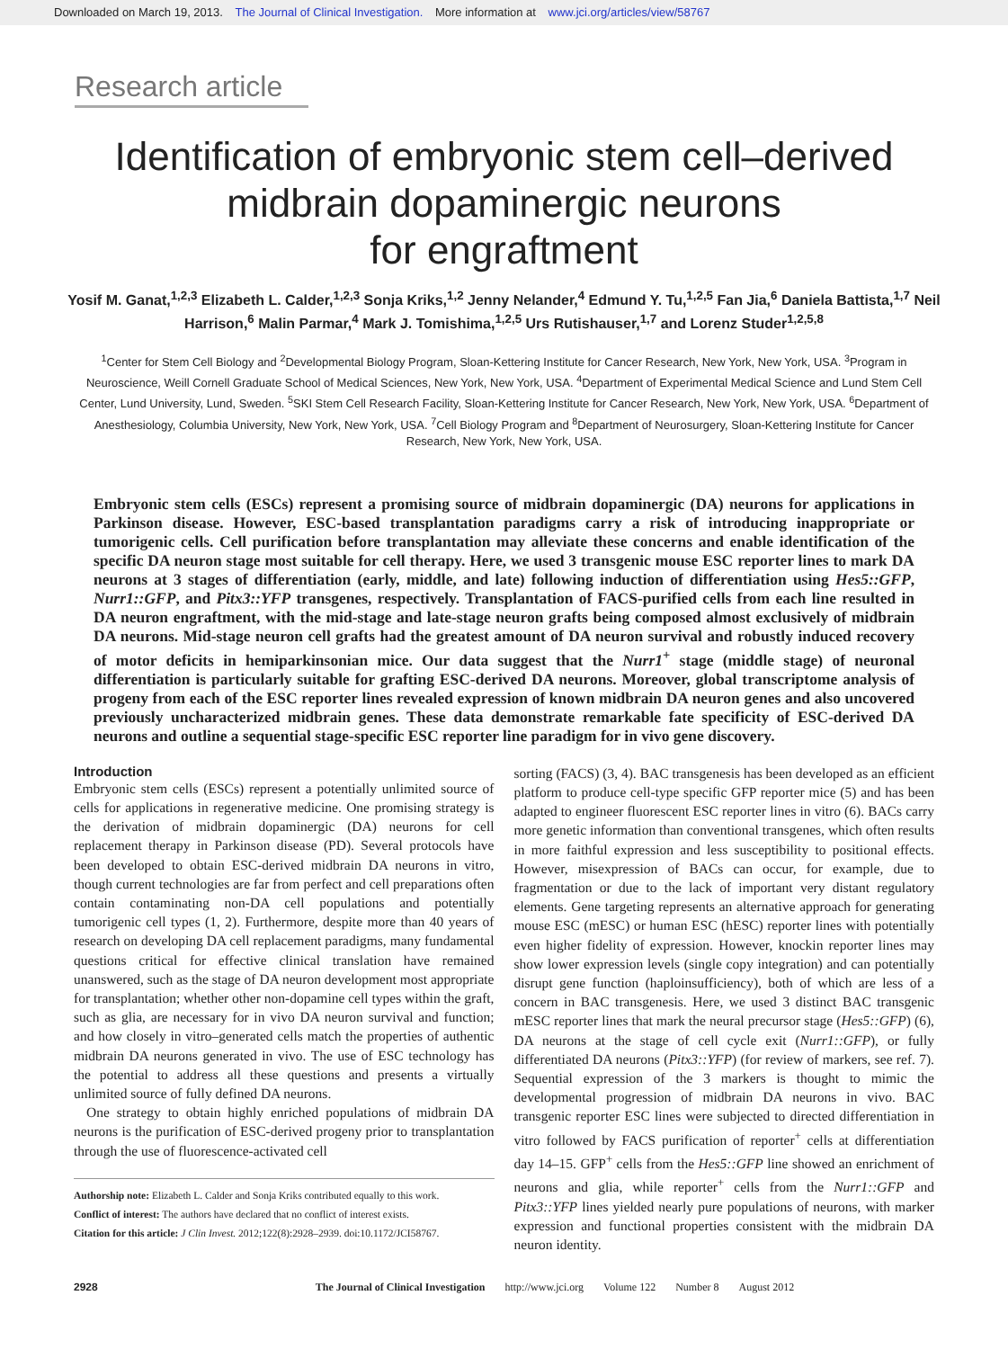Downloaded on March 19, 2013. The Journal of Clinical Investigation. More information at www.jci.org/articles/view/58767
Research article
Identification of embryonic stem cell–derived midbrain dopaminergic neurons
for engraftment
Yosif M. Ganat,<sup>1,2,3</sup> Elizabeth L. Calder,<sup>1,2,3</sup> Sonja Kriks,<sup>1,2</sup> Jenny Nelander,<sup>4</sup> Edmund Y. Tu,<sup>1,2,5</sup> Fan Jia,<sup>6</sup> Daniela Battista,<sup>1,7</sup> Neil Harrison,<sup>6</sup> Malin Parmar,<sup>4</sup> Mark J. Tomishima,<sup>1,2,5</sup> Urs Rutishauser,<sup>1,7</sup> and Lorenz Studer<sup>1,2,5,8</sup>
<sup>1</sup> Center for Stem Cell Biology and <sup>2</sup>Developmental Biology Program, Sloan-Kettering Institute for Cancer Research, New York, New York, USA. <sup>3</sup>Program in Neuroscience, Weill Cornell Graduate School of Medical Sciences, New York, New York, USA. <sup>4</sup>Department of Experimental Medical Science and Lund Stem Cell Center, Lund University, Lund, Sweden. <sup>5</sup>SKI Stem Cell Research Facility, Sloan-Kettering Institute for Cancer Research, New York, New York, USA. <sup>6</sup>Department of Anesthesiology, Columbia University, New York, New York, USA. <sup>7</sup>Cell Biology Program and <sup>8</sup>Department of Neurosurgery, Sloan-Kettering Institute for Cancer Research, New York, New York, USA.
Embryonic stem cells (ESCs) represent a promising source of midbrain dopaminergic (DA) neurons for applications in Parkinson disease. However, ESC-based transplantation paradigms carry a risk of introducing inappropriate or tumorigenic cells. Cell purification before transplantation may alleviate these concerns and enable identification of the specific DA neuron stage most suitable for cell therapy. Here, we used 3 transgenic mouse ESC reporter lines to mark DA neurons at 3 stages of differentiation (early, middle, and late) following induction of differentiation using Hes5::GFP, Nurr1::GFP, and Pitx3::YFP transgenes, respectively. Transplantation of FACS-purified cells from each line resulted in DA neuron engraftment, with the mid-stage and late-stage neuron grafts being composed almost exclusively of midbrain DA neurons. Mid-stage neuron cell grafts had the greatest amount of DA neuron survival and robustly induced recovery of motor deficits in hemiparkinsonian mice. Our data suggest that the Nurr1<sup>+</sup> stage (middle stage) of neuronal differentiation is particularly suitable for grafting ESC-derived DA neurons. Moreover, global transcriptome analysis of progeny from each of the ESC reporter lines revealed expression of known midbrain DA neuron genes and also uncovered previously uncharacterized midbrain genes. These data demonstrate remarkable fate specificity of ESC-derived DA neurons and outline a sequential stage-specific ESC reporter line paradigm for in vivo gene discovery.
Introduction
Embryonic stem cells (ESCs) represent a potentially unlimited source of cells for applications in regenerative medicine. One promising strategy is the derivation of midbrain dopaminergic (DA) neurons for cell replacement therapy in Parkinson disease (PD). Several protocols have been developed to obtain ESC-derived midbrain DA neurons in vitro, though current technologies are far from perfect and cell preparations often contain contaminating non-DA cell populations and potentially tumorigenic cell types (1, 2). Furthermore, despite more than 40 years of research on developing DA cell replacement paradigms, many fundamental questions critical for effective clinical translation have remained unanswered, such as the stage of DA neuron development most appropriate for transplantation; whether other non-dopamine cell types within the graft, such as glia, are necessary for in vivo DA neuron survival and function; and how closely in vitro–generated cells match the properties of authentic midbrain DA neurons generated in vivo. The use of ESC technology has the potential to address all these questions and presents a virtually unlimited source of fully defined DA neurons.
One strategy to obtain highly enriched populations of midbrain DA neurons is the purification of ESC-derived progeny prior to transplantation through the use of fluorescence-activated cell
Authorship note: Elizabeth L. Calder and Sonja Kriks contributed equally to this work.
Conflict of interest: The authors have declared that no conflict of interest exists.
Citation for this article: J Clin Invest. 2012;122(8):2928–2939. doi:10.1172/JCI58767.
sorting (FACS) (3, 4). BAC transgenesis has been developed as an efficient platform to produce cell-type specific GFP reporter mice (5) and has been adapted to engineer fluorescent ESC reporter lines in vitro (6). BACs carry more genetic information than conventional transgenes, which often results in more faithful expression and less susceptibility to positional effects. However, misexpression of BACs can occur, for example, due to fragmentation or due to the lack of important very distant regulatory elements. Gene targeting represents an alternative approach for generating mouse ESC (mESC) or human ESC (hESC) reporter lines with potentially even higher fidelity of expression. However, knockin reporter lines may show lower expression levels (single copy integration) and can potentially disrupt gene function (haploinsufficiency), both of which are less of a concern in BAC transgenesis. Here, we used 3 distinct BAC transgenic mESC reporter lines that mark the neural precursor stage (Hes5::GFP) (6), DA neurons at the stage of cell cycle exit (Nurr1::GFP), or fully differentiated DA neurons (Pitx3::YFP) (for review of markers, see ref. 7). Sequential expression of the 3 markers is thought to mimic the developmental progression of midbrain DA neurons in vivo. BAC transgenic reporter ESC lines were subjected to directed differentiation in vitro followed by FACS purification of reporter<sup>+</sup> cells at differentiation day 14–15. GFP<sup>+</sup> cells from the Hes5::GFP line showed an enrichment of neurons and glia, while reporter<sup>+</sup> cells from the Nurr1::GFP and Pitx3::YFP lines yielded nearly pure populations of neurons, with marker expression and functional properties consistent with the midbrain DA neuron identity.
2928 The Journal of Clinical Investigation http://www.jci.org Volume 122 Number 8 August 2012